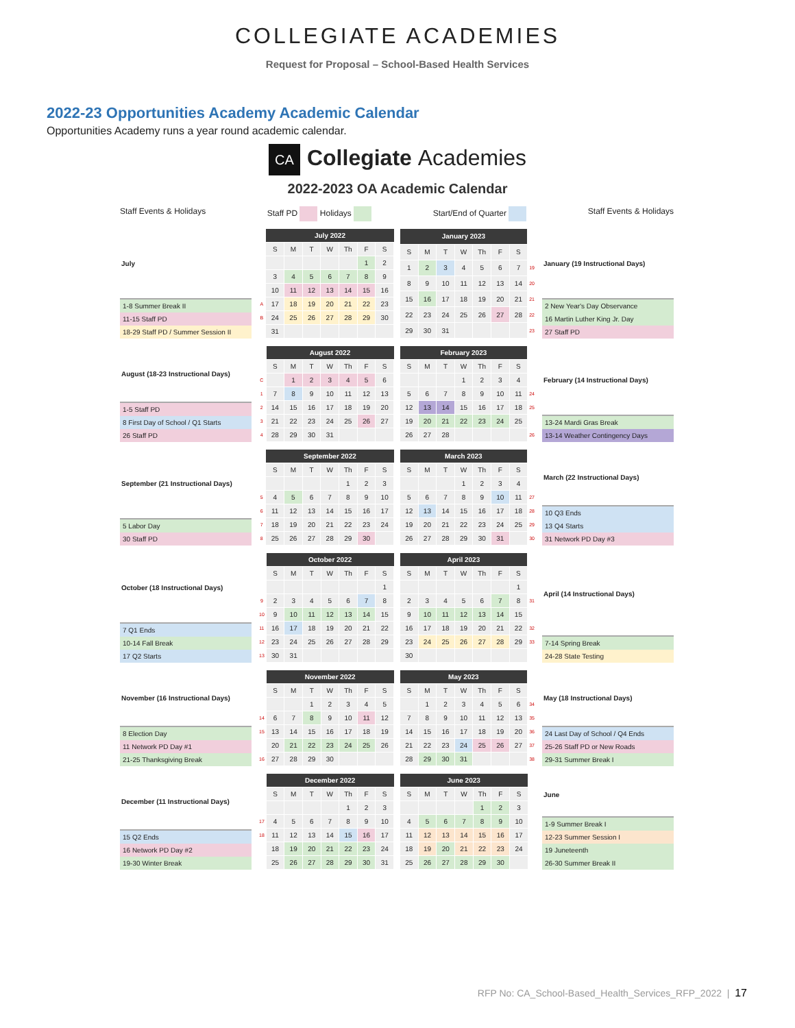COLLEGIATE ACADEMIES
Request for Proposal – School-Based Health Services
2022-23 Opportunities Academy Academic Calendar
Opportunities Academy runs a year round academic calendar.
CA Collegiate Academies
2022-2023 OA Academic Calendar
Staff Events & Holidays Staff PD Holidays Start/End of Quarter Staff Events & Holidays
| July |
| --- |
| 1-8 Summer Break II |
| 11-15 Staff PD |
| 18-29 Staff PD / Summer Session II |
| | July 2022 | | | | | | |
| | S | M | T | W | Th | F | S |
| | | | | | | 1 | 2 |
| | 3 | 4 | 5 | 6 | 7 | 8 | 9 |
| | 10 | 11 | 12 | 13 | 14 | 15 | 16 |
| A | 17 | 18 | 19 | 20 | 21 | 22 | 23 |
| B | 24 | 25 | 26 | 27 | 28 | 29 | 30 |
| | 31 | | | | | | |
| January 2023 | | | | | | | |
| S | M | T | W | Th | F | S | |
| 1 | 2 | 3 | 4 | 5 | 6 | 7 | 19 |
| 8 | 9 | 10 | 11 | 12 | 13 | 14 | 20 |
| 15 | 16 | 17 | 18 | 19 | 20 | 21 | 21 |
| 22 | 23 | 24 | 25 | 26 | 27 | 28 | 22 |
| 29 | 30 | 31 | | | | | 23 |
| January (19 Instructional Days) |
| --- |
| 2 New Year's Day Observance |
| 16 Martin Luther King Jr. Day |
| 27 Staff PD |
| August (18-23 Instructional Days) |
| --- |
| 1-5 Staff PD |
| 8 First Day of School / Q1 Starts |
| 26 Staff PD |
| | August 2022 | | | | | | |
| | S | M | T | W | Th | F | S |
| C | | 1 | 2 | 3 | 4 | 5 | 6 |
| 1 | 7 | 8 | 9 | 10 | 11 | 12 | 13 |
| 2 | 14 | 15 | 16 | 17 | 18 | 19 | 20 |
| 3 | 21 | 22 | 23 | 24 | 25 | 26 | 27 |
| 4 | 28 | 29 | 30 | 31 | | | |
| February 2023 | | | | | | | |
| S | M | T | W | Th | F | S | |
| | | | 1 | 2 | 3 | 4 | |
| 5 | 6 | 7 | 8 | 9 | 10 | 11 | 24 |
| 12 | 13 | 14 | 15 | 16 | 17 | 18 | 25 |
| 19 | 20 | 21 | 22 | 23 | 24 | 25 | |
| 26 | 27 | 28 | | | | | 26 |
| February (14 Instructional Days) |
| --- |
| 13-24 Mardi Gras Break |
| 13-14 Weather Contingency Days |
| September (21 Instructional Days) |
| --- |
| 5 Labor Day |
| 30 Staff PD |
| | September 2022 | | | | | | |
| | S | M | T | W | Th | F | S |
| | | | | | 1 | 2 | 3 |
| 5 | 4 | 5 | 6 | 7 | 8 | 9 | 10 |
| 6 | 11 | 12 | 13 | 14 | 15 | 16 | 17 |
| 7 | 18 | 19 | 20 | 21 | 22 | 23 | 24 |
| 8 | 25 | 26 | 27 | 28 | 29 | 30 | |
| March 2023 | | | | | | | |
| S | M | T | W | Th | F | S | |
| | | | 1 | 2 | 3 | 4 | |
| 5 | 6 | 7 | 8 | 9 | 10 | 11 | 27 |
| 12 | 13 | 14 | 15 | 16 | 17 | 18 | 28 |
| 19 | 20 | 21 | 22 | 23 | 24 | 25 | 29 |
| 26 | 27 | 28 | 29 | 30 | 31 | | 30 |
| March (22 Instructional Days) |
| --- |
| 10 Q3 Ends |
| 13 Q4 Starts |
| 31 Network PD Day #3 |
| October (18 Instructional Days) |
| --- |
| 7 Q1 Ends |
| 10-14 Fall Break |
| 17 Q2 Starts |
| | October 2022 | | | | | | |
| | S | M | T | W | Th | F | S |
| | | | | | | | 1 |
| 9 | 2 | 3 | 4 | 5 | 6 | 7 | 8 |
| 10 | 9 | 10 | 11 | 12 | 13 | 14 | 15 |
| 11 | 16 | 17 | 18 | 19 | 20 | 21 | 22 |
| 12 | 23 | 24 | 25 | 26 | 27 | 28 | 29 |
| 13 | 30 | 31 | | | | | |
| April 2023 | | | | | | | |
| S | M | T | W | Th | F | S | |
| | | | | | | 1 | |
| 2 | 3 | 4 | 5 | 6 | 7 | 8 | 31 |
| 9 | 10 | 11 | 12 | 13 | 14 | 15 | |
| 16 | 17 | 18 | 19 | 20 | 21 | 22 | 32 |
| 23 | 24 | 25 | 26 | 27 | 28 | 29 | 33 |
| 30 | | | | | | | |
| April (14 Instructional Days) |
| --- |
| 7-14 Spring Break |
| 24-28 State Testing |
| November (16 Instructional Days) |
| --- |
| 8 Election Day |
| 11 Network PD Day #1 |
| 21-25 Thanksgiving Break |
| | November 2022 | | | | | | |
| | S | M | T | W | Th | F | S |
| | | | 1 | 2 | 3 | 4 | 5 |
| 14 | 6 | 7 | 8 | 9 | 10 | 11 | 12 |
| 15 | 13 | 14 | 15 | 16 | 17 | 18 | 19 |
| | 20 | 21 | 22 | 23 | 24 | 25 | 26 |
| 16 | 27 | 28 | 29 | 30 | | | |
| May 2023 | | | | | | | |
| S | M | T | W | Th | F | S | |
| | 1 | 2 | 3 | 4 | 5 | 6 | 34 |
| 7 | 8 | 9 | 10 | 11 | 12 | 13 | 35 |
| 14 | 15 | 16 | 17 | 18 | 19 | 20 | 36 |
| 21 | 22 | 23 | 24 | 25 | 26 | 27 | 37 |
| 28 | 29 | 30 | 31 | | | | 38 |
| May (18 Instructional Days) |
| --- |
| 24 Last Day of School / Q4 Ends |
| 25-26 Staff PD or New Roads |
| 29-31 Summer Break I |
| December (11 Instructional Days) |
| --- |
| 15 Q2 Ends |
| 16 Network PD Day #2 |
| 19-30 Winter Break |
| | December 2022 | | | | | | |
| | S | M | T | W | Th | F | S |
| | | | | | 1 | 2 | 3 |
| 17 | 4 | 5 | 6 | 7 | 8 | 9 | 10 |
| 18 | 11 | 12 | 13 | 14 | 15 | 16 | 17 |
| | 18 | 19 | 20 | 21 | 22 | 23 | 24 |
| | 25 | 26 | 27 | 28 | 29 | 30 | 31 |
| June 2023 | | | | | | | |
| S | M | T | W | Th | F | S | |
| | | | | 1 | 2 | 3 | |
| 4 | 5 | 6 | 7 | 8 | 9 | 10 | |
| 11 | 12 | 13 | 14 | 15 | 16 | 17 | |
| 18 | 19 | 20 | 21 | 22 | 23 | 24 | |
| 25 | 26 | 27 | 28 | 29 | 30 | | |
| June |
| --- |
| 1-9 Summer Break I |
| 12-23 Summer Session I |
| 19 Juneteenth |
| 26-30 Summer Break II |
RFP No: CA_School-Based_Health_Services_RFP_2022 | 17